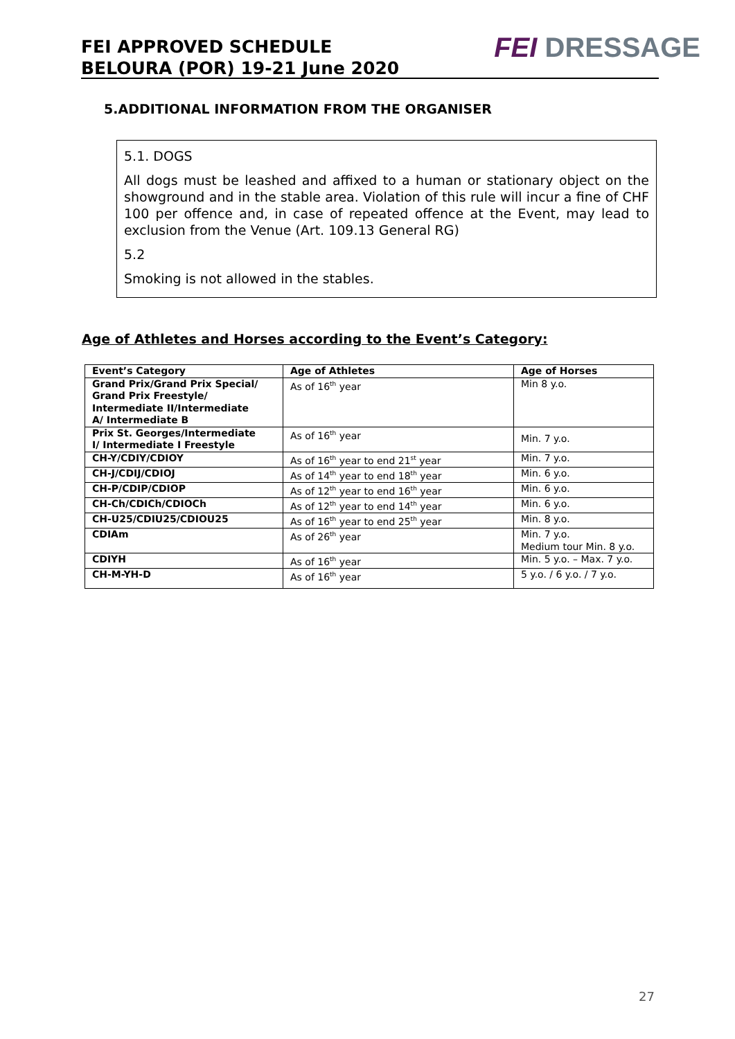FEI APPROVED SCHEDULE
BELOURA (POR) 19-21 June 2020
FEI DRESSAGE
5.ADDITIONAL INFORMATION FROM THE ORGANISER
5.1. DOGS
All dogs must be leashed and affixed to a human or stationary object on the showground and in the stable area. Violation of this rule will incur a fine of CHF 100 per offence and, in case of repeated offence at the Event, may lead to exclusion from the Venue (Art. 109.13 General RG)
5.2
Smoking is not allowed in the stables.
Age of Athletes and Horses according to the Event’s Category:
| Event’s Category | Age of Athletes | Age of Horses |
| --- | --- | --- |
| Grand Prix/Grand Prix Special/ Grand Prix Freestyle/ Intermediate II/Intermediate A/ Intermediate B | As of 16<sup>th</sup> year | Min 8 y.o. |
| Prix St. Georges/Intermediate I/ Intermediate I Freestyle | As of 16<sup>th</sup> year | Min. 7 y.o. |
| CH-Y/CDIY/CDIOY | As of 16<sup>th</sup> year to end 21<sup>st</sup> year | Min. 7 y.o. |
| CH-J/CDIJ/CDIOJ | As of 14<sup>th</sup> year to end 18<sup>th</sup> year | Min. 6 y.o. |
| CH-P/CDIP/CDIOP | As of 12<sup>th</sup> year to end 16<sup>th</sup> year | Min. 6 y.o. |
| CH-Ch/CDICh/CDIOCh | As of 12<sup>th</sup> year to end 14<sup>th</sup> year | Min. 6 y.o. |
| CH-U25/CDIU25/CDIOU25 | As of 16<sup>th</sup> year to end 25<sup>th</sup> year | Min. 8 y.o. |
| CDIAm | As of 26<sup>th</sup> year | Min. 7 y.o. Medium tour Min. 8 y.o. |
| CDIYH | As of 16<sup>th</sup> year | Min. 5 y.o. – Max. 7 y.o. |
| CH-M-YH-D | As of 16<sup>th</sup> year | 5 y.o. / 6 y.o. / 7 y.o. |
27